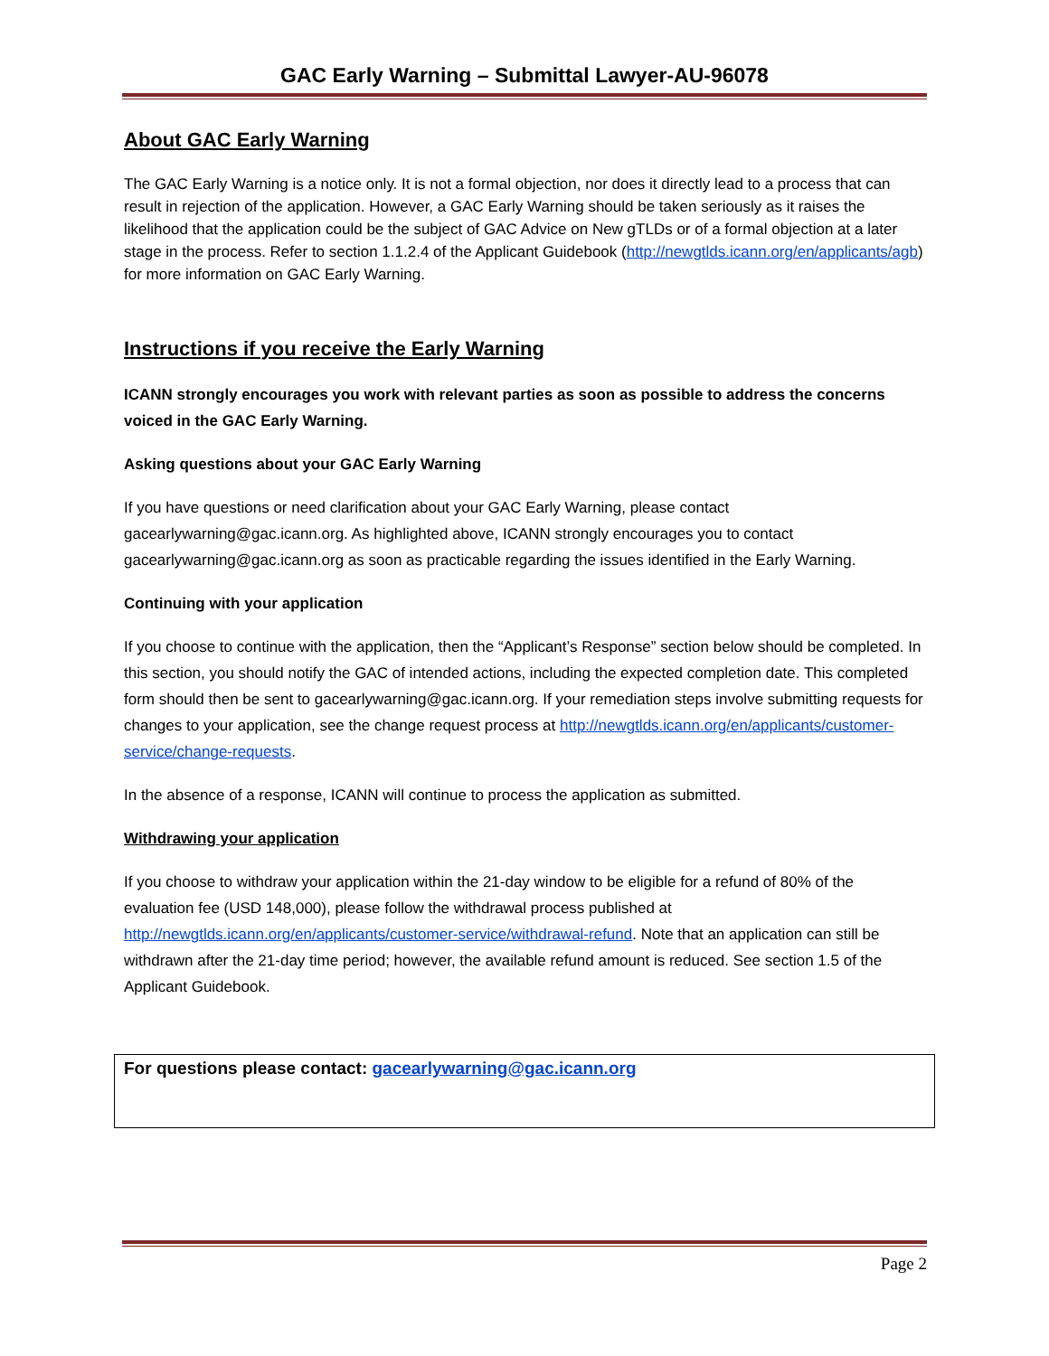GAC Early Warning – Submittal Lawyer-AU-96078
About GAC Early Warning
The GAC Early Warning is a notice only. It is not a formal objection, nor does it directly lead to a process that can result in rejection of the application. However, a GAC Early Warning should be taken seriously as it raises the likelihood that the application could be the subject of GAC Advice on New gTLDs or of a formal objection at a later stage in the process. Refer to section 1.1.2.4 of the Applicant Guidebook (http://newgtlds.icann.org/en/applicants/agb) for more information on GAC Early Warning.
Instructions if you receive the Early Warning
ICANN strongly encourages you work with relevant parties as soon as possible to address the concerns voiced in the GAC Early Warning.
Asking questions about your GAC Early Warning
If you have questions or need clarification about your GAC Early Warning, please contact gacearlywarning@gac.icann.org. As highlighted above, ICANN strongly encourages you to contact gacearlywarning@gac.icann.org as soon as practicable regarding the issues identified in the Early Warning.
Continuing with your application
If you choose to continue with the application, then the “Applicant’s Response” section below should be completed. In this section, you should notify the GAC of intended actions, including the expected completion date. This completed form should then be sent to gacearlywarning@gac.icann.org. If your remediation steps involve submitting requests for changes to your application, see the change request process at http://newgtlds.icann.org/en/applicants/customer-service/change-requests.
In the absence of a response, ICANN will continue to process the application as submitted.
Withdrawing your application
If you choose to withdraw your application within the 21-day window to be eligible for a refund of 80% of the evaluation fee (USD 148,000), please follow the withdrawal process published at http://newgtlds.icann.org/en/applicants/customer-service/withdrawal-refund. Note that an application can still be withdrawn after the 21-day time period; however, the available refund amount is reduced. See section 1.5 of the Applicant Guidebook.
For questions please contact: gacearlywarning@gac.icann.org
Page 2